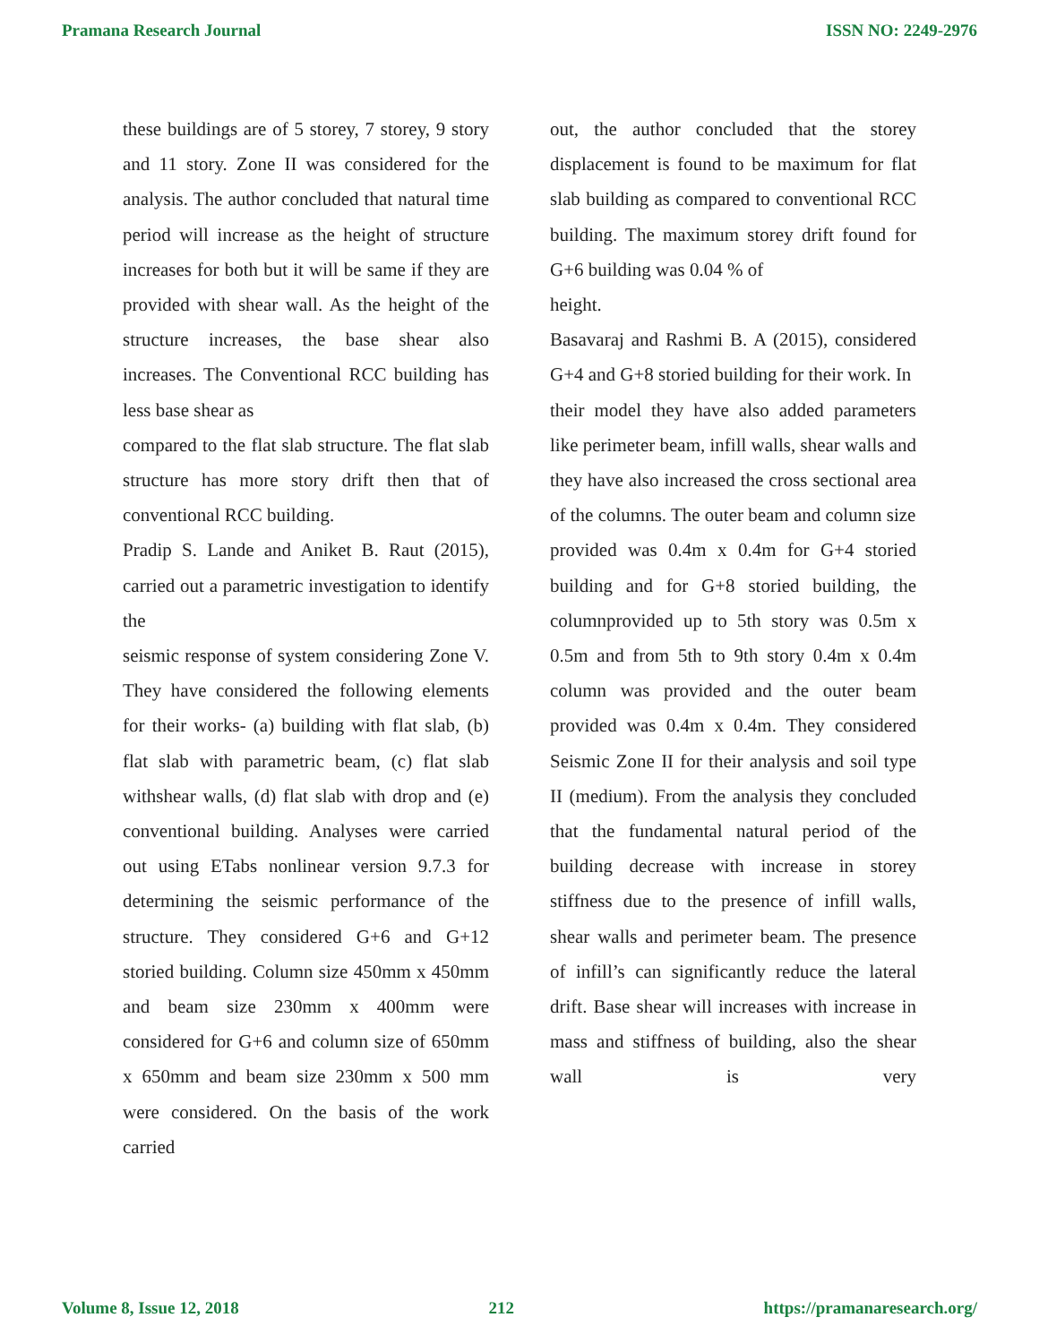Pramana Research Journal ISSN NO: 2249-2976
these buildings are of 5 storey, 7 storey, 9 story and 11 story. Zone II was considered for the analysis. The author concluded that natural time period will increase as the height of structure increases for both but it will be same if they are provided with shear wall. As the height of the structure increases, the base shear also increases. The Conventional RCC building has less base shear as
compared to the flat slab structure. The flat slab structure has more story drift then that of conventional RCC building.
Pradip S. Lande and Aniket B. Raut (2015), carried out a parametric investigation to identify the
seismic response of system considering Zone V. They have considered the following elements for their works- (a) building with flat slab, (b) flat slab with parametric beam, (c) flat slab withshear walls, (d) flat slab with drop and (e) conventional building. Analyses were carried out using ETabs nonlinear version 9.7.3 for determining the seismic performance of the structure. They considered G+6 and G+12 storied building. Column size 450mm x 450mm and beam size 230mm x 400mm were considered for G+6 and column size of 650mm x 650mm and beam size 230mm x 500 mm were considered. On the basis of the work carried
out, the author concluded that the storey displacement is found to be maximum for flat slab building as compared to conventional RCC building. The maximum storey drift found for G+6 building was 0.04 % of
height.
Basavaraj and Rashmi B. A (2015), considered G+4 and G+8 storied building for their work. In
their model they have also added parameters like perimeter beam, infill walls, shear walls and they have also increased the cross sectional area of the columns. The outer beam and column size
provided was 0.4m x 0.4m for G+4 storied building and for G+8 storied building, the columnprovided up to 5th story was 0.5m x 0.5m and from 5th to 9th story 0.4m x 0.4m column was provided and the outer beam provided was 0.4m x 0.4m. They considered Seismic Zone II for their analysis and soil type II (medium). From the analysis they concluded that the fundamental natural period of the building decrease with increase in storey stiffness due to the presence of infill walls, shear walls and perimeter beam. The presence of infill’s can significantly reduce the lateral drift. Base shear will increases with increase in mass and stiffness of building, also the shear wall is very
Volume 8, Issue 12, 2018 212 https://pramanaresearch.org/